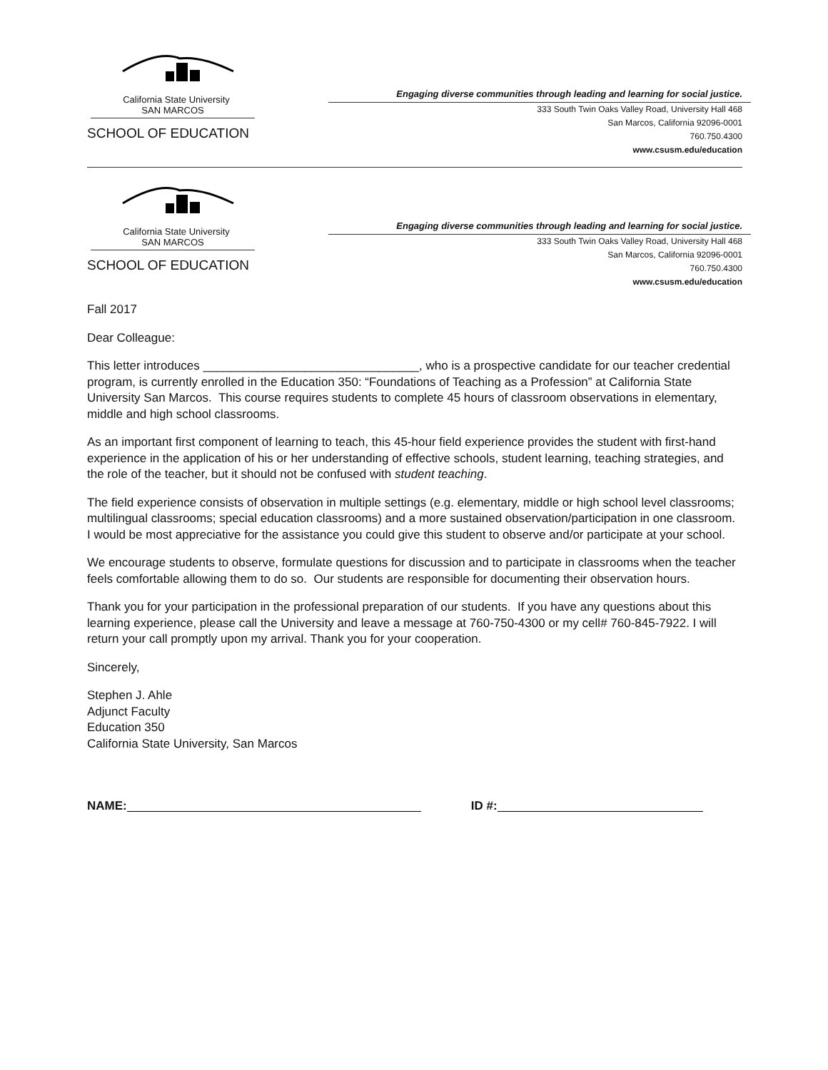California State University
SAN MARCOS
SCHOOL OF EDUCATION
Engaging diverse communities through leading and learning for social justice.
333 South Twin Oaks Valley Road, University Hall 468
San Marcos, California 92096-0001
760.750.4300
www.csusm.edu/education
California State University
SAN MARCOS
SCHOOL OF EDUCATION
Engaging diverse communities through leading and learning for social justice.
333 South Twin Oaks Valley Road, University Hall 468
San Marcos, California 92096-0001
760.750.4300
www.csusm.edu/education
Fall 2017
Dear Colleague:
This letter introduces ________________________________, who is a prospective candidate for our teacher credential program, is currently enrolled in the Education 350: “Foundations of Teaching as a Profession” at California State University San Marcos. This course requires students to complete 45 hours of classroom observations in elementary, middle and high school classrooms.
As an important first component of learning to teach, this 45-hour field experience provides the student with first-hand experience in the application of his or her understanding of effective schools, student learning, teaching strategies, and the role of the teacher, but it should not be confused with student teaching.
The field experience consists of observation in multiple settings (e.g. elementary, middle or high school level classrooms; multilingual classrooms; special education classrooms) and a more sustained observation/participation in one classroom. I would be most appreciative for the assistance you could give this student to observe and/or participate at your school.
We encourage students to observe, formulate questions for discussion and to participate in classrooms when the teacher feels comfortable allowing them to do so. Our students are responsible for documenting their observation hours.
Thank you for your participation in the professional preparation of our students. If you have any questions about this learning experience, please call the University and leave a message at 760-750-4300 or my cell# 760-845-7922. I will return your call promptly upon my arrival. Thank you for your cooperation.
Sincerely,
Stephen J. Ahle
Adjunct Faculty
Education 350
California State University, San Marcos
NAME: ID #: